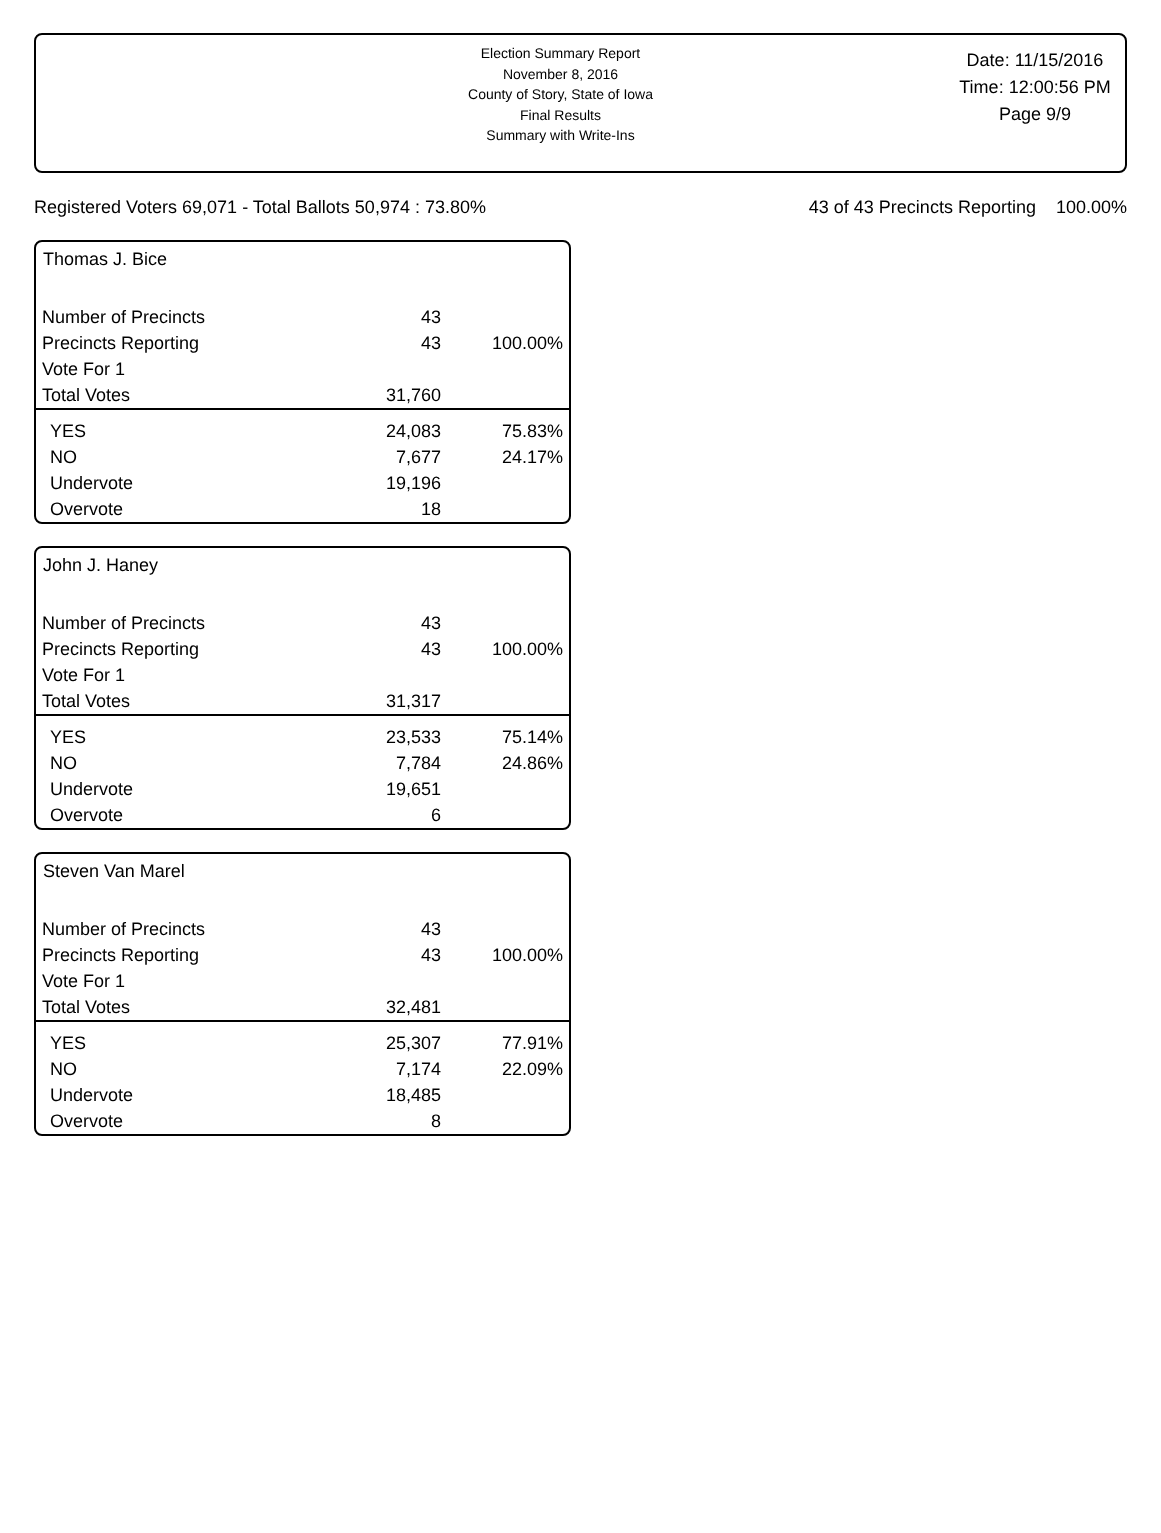Election Summary Report
November 8, 2016
County of Story, State of Iowa
Final Results
Summary with Write-Ins
Date: 11/15/2016
Time: 12:00:56 PM
Page 9/9
Registered Voters 69,071 - Total Ballots 50,974 : 73.80% 43 of 43 Precincts Reporting 100.00%
Thomas J. Bice
| Number of Precincts | 43 | |
| Precincts Reporting | 43 | 100.00% |
| Vote For 1 | | |
| Total Votes | 31,760 | |
| YES | 24,083 | 75.83% |
| NO | 7,677 | 24.17% |
| Undervote | 19,196 | |
| Overvote | 18 | |
John J. Haney
| Number of Precincts | 43 | |
| Precincts Reporting | 43 | 100.00% |
| Vote For 1 | | |
| Total Votes | 31,317 | |
| YES | 23,533 | 75.14% |
| NO | 7,784 | 24.86% |
| Undervote | 19,651 | |
| Overvote | 6 | |
Steven Van Marel
| Number of Precincts | 43 | |
| Precincts Reporting | 43 | 100.00% |
| Vote For 1 | | |
| Total Votes | 32,481 | |
| YES | 25,307 | 77.91% |
| NO | 7,174 | 22.09% |
| Undervote | 18,485 | |
| Overvote | 8 | |